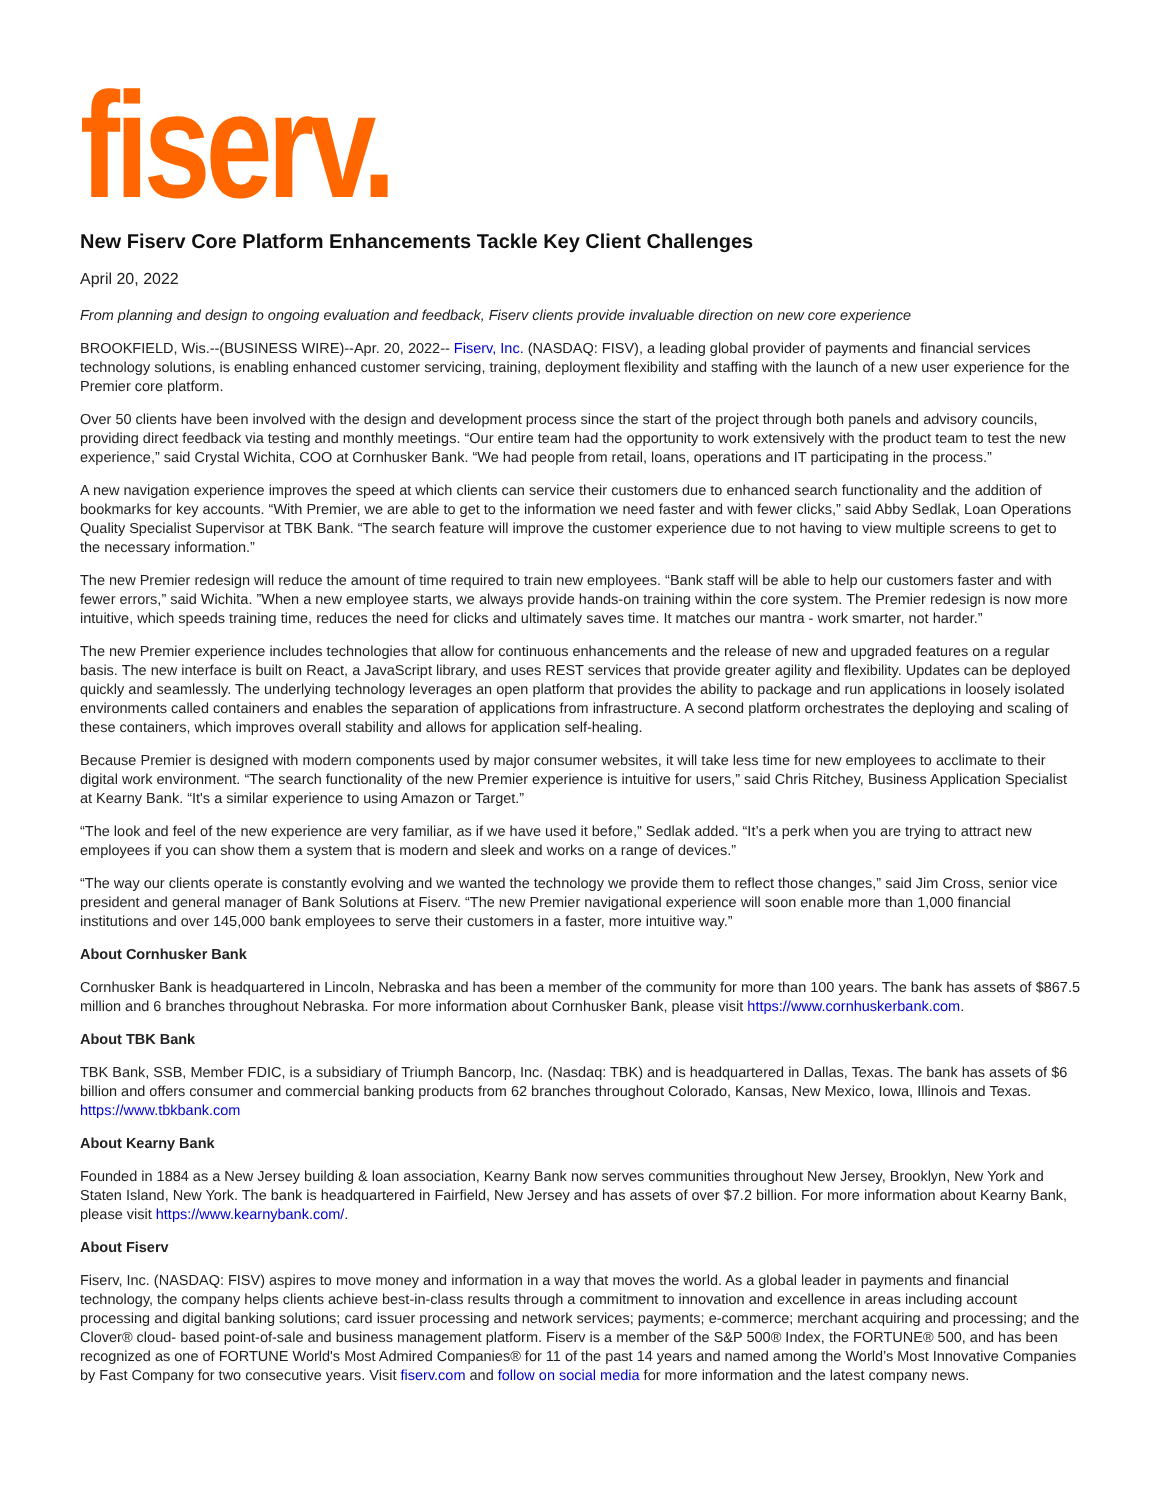fiserv.
New Fiserv Core Platform Enhancements Tackle Key Client Challenges
April 20, 2022
From planning and design to ongoing evaluation and feedback, Fiserv clients provide invaluable direction on new core experience
BROOKFIELD, Wis.--(BUSINESS WIRE)--Apr. 20, 2022-- Fiserv, Inc. (NASDAQ: FISV), a leading global provider of payments and financial services technology solutions, is enabling enhanced customer servicing, training, deployment flexibility and staffing with the launch of a new user experience for the Premier core platform.
Over 50 clients have been involved with the design and development process since the start of the project through both panels and advisory councils, providing direct feedback via testing and monthly meetings. “Our entire team had the opportunity to work extensively with the product team to test the new experience,” said Crystal Wichita, COO at Cornhusker Bank. “We had people from retail, loans, operations and IT participating in the process.”
A new navigation experience improves the speed at which clients can service their customers due to enhanced search functionality and the addition of bookmarks for key accounts. “With Premier, we are able to get to the information we need faster and with fewer clicks,” said Abby Sedlak, Loan Operations Quality Specialist Supervisor at TBK Bank. “The search feature will improve the customer experience due to not having to view multiple screens to get to the necessary information.”
The new Premier redesign will reduce the amount of time required to train new employees. “Bank staff will be able to help our customers faster and with fewer errors,” said Wichita. ”When a new employee starts, we always provide hands-on training within the core system. The Premier redesign is now more intuitive, which speeds training time, reduces the need for clicks and ultimately saves time. It matches our mantra - work smarter, not harder.”
The new Premier experience includes technologies that allow for continuous enhancements and the release of new and upgraded features on a regular basis. The new interface is built on React, a JavaScript library, and uses REST services that provide greater agility and flexibility. Updates can be deployed quickly and seamlessly. The underlying technology leverages an open platform that provides the ability to package and run applications in loosely isolated environments called containers and enables the separation of applications from infrastructure. A second platform orchestrates the deploying and scaling of these containers, which improves overall stability and allows for application self-healing.
Because Premier is designed with modern components used by major consumer websites, it will take less time for new employees to acclimate to their digital work environment. “The search functionality of the new Premier experience is intuitive for users,” said Chris Ritchey, Business Application Specialist at Kearny Bank. “It's a similar experience to using Amazon or Target.”
“The look and feel of the new experience are very familiar, as if we have used it before,” Sedlak added. “It’s a perk when you are trying to attract new employees if you can show them a system that is modern and sleek and works on a range of devices.”
“The way our clients operate is constantly evolving and we wanted the technology we provide them to reflect those changes,” said Jim Cross, senior vice president and general manager of Bank Solutions at Fiserv. “The new Premier navigational experience will soon enable more than 1,000 financial institutions and over 145,000 bank employees to serve their customers in a faster, more intuitive way.”
About Cornhusker Bank
Cornhusker Bank is headquartered in Lincoln, Nebraska and has been a member of the community for more than 100 years. The bank has assets of $867.5 million and 6 branches throughout Nebraska. For more information about Cornhusker Bank, please visit https://www.cornhuskerbank.com.
About TBK Bank
TBK Bank, SSB, Member FDIC, is a subsidiary of Triumph Bancorp, Inc. (Nasdaq: TBK) and is headquartered in Dallas, Texas. The bank has assets of $6 billion and offers consumer and commercial banking products from 62 branches throughout Colorado, Kansas, New Mexico, Iowa, Illinois and Texas. https://www.tbkbank.com
About Kearny Bank
Founded in 1884 as a New Jersey building & loan association, Kearny Bank now serves communities throughout New Jersey, Brooklyn, New York and Staten Island, New York. The bank is headquartered in Fairfield, New Jersey and has assets of over $7.2 billion. For more information about Kearny Bank, please visit https://www.kearnybank.com/.
About Fiserv
Fiserv, Inc. (NASDAQ: FISV) aspires to move money and information in a way that moves the world. As a global leader in payments and financial technology, the company helps clients achieve best-in-class results through a commitment to innovation and excellence in areas including account processing and digital banking solutions; card issuer processing and network services; payments; e-commerce; merchant acquiring and processing; and the Clover® cloud- based point-of-sale and business management platform. Fiserv is a member of the S&P 500® Index, the FORTUNE® 500, and has been recognized as one of FORTUNE World's Most Admired Companies® for 11 of the past 14 years and named among the World’s Most Innovative Companies by Fast Company for two consecutive years. Visit fiserv.com and follow on social media for more information and the latest company news.